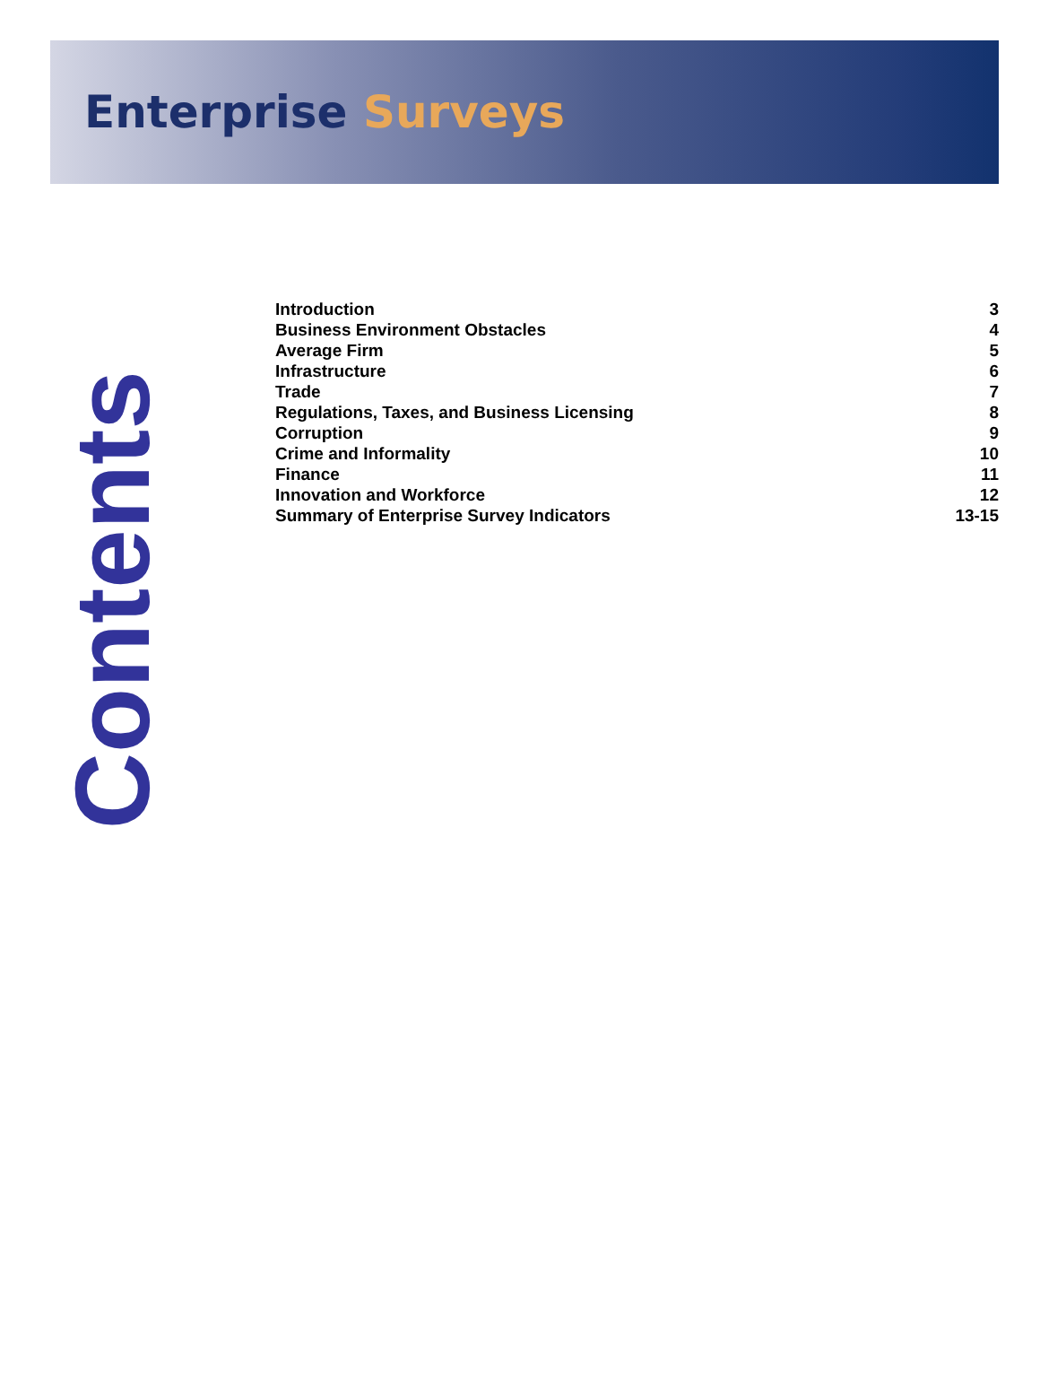Enterprise Surveys
Contents
Introduction 3
Business Environment Obstacles 4
Average Firm 5
Infrastructure 6
Trade 7
Regulations, Taxes, and Business Licensing 8
Corruption 9
Crime and Informality 10
Finance 11
Innovation and Workforce 12
Summary of Enterprise Survey Indicators 13-15